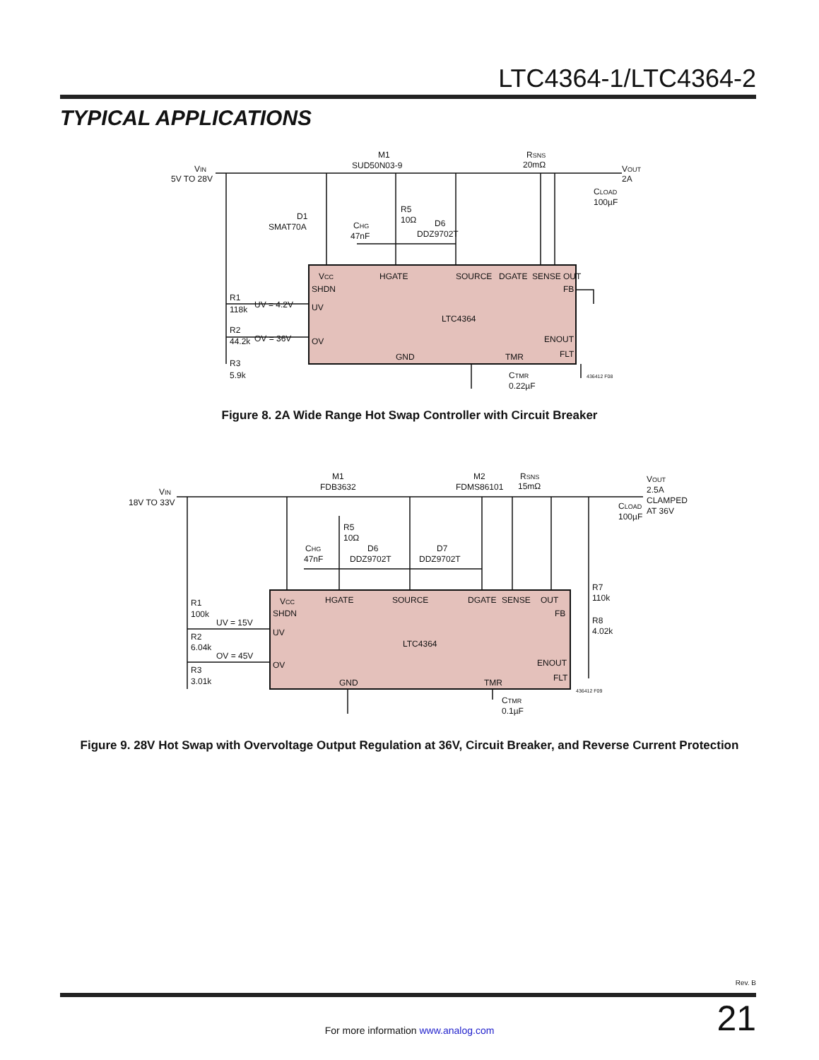LTC4364-1/LTC4364-2
TYPICAL APPLICATIONS
VIN
5V TO 28V
M1
SUD50N03-9
RSNS
20mΩ
VOUT
2A
CLOAD
100µF
D1
SMAT70A
R5
10Ω
CHG
47nF
D6
DDZ9702T
R1
118k
UV = 4.2V
R2
44.2k
OV = 36V
R3
5.9k
VCC
SHDN
HGATE
SOURCE
DGATE
SENSE
OUT
FB
UV
LTC4364
OV
ENOUT
FLT
GND
TMR
436412 F08
CTMR
0.22µF
Figure 8. 2A Wide Range Hot Swap Controller with Circuit Breaker
VIN
18V TO 33V
M1
FDB3632
M2
FDMS86101
RSNS
15mΩ
VOUT
2.5A
CLAMPED
AT 36V
CLOAD
100µF
R5
10Ω
CHG
47nF
D6
DDZ9702T
D7
DDZ9702T
R7
110k
R8
4.02k
R1
100k
UV = 15V
R2
6.04k
OV = 45V
R3
3.01k
VCC
SHDN
HGATE
SOURCE
DGATE
SENSE
OUT
FB
UV
LTC4364
OV
ENOUT
FLT
GND
TMR
436412 F09
CTMR
0.1µF
Figure 9. 28V Hot Swap with Overvoltage Output Regulation at 36V, Circuit Breaker, and Reverse Current Protection
Rev. B
21 For more information www.analog.com